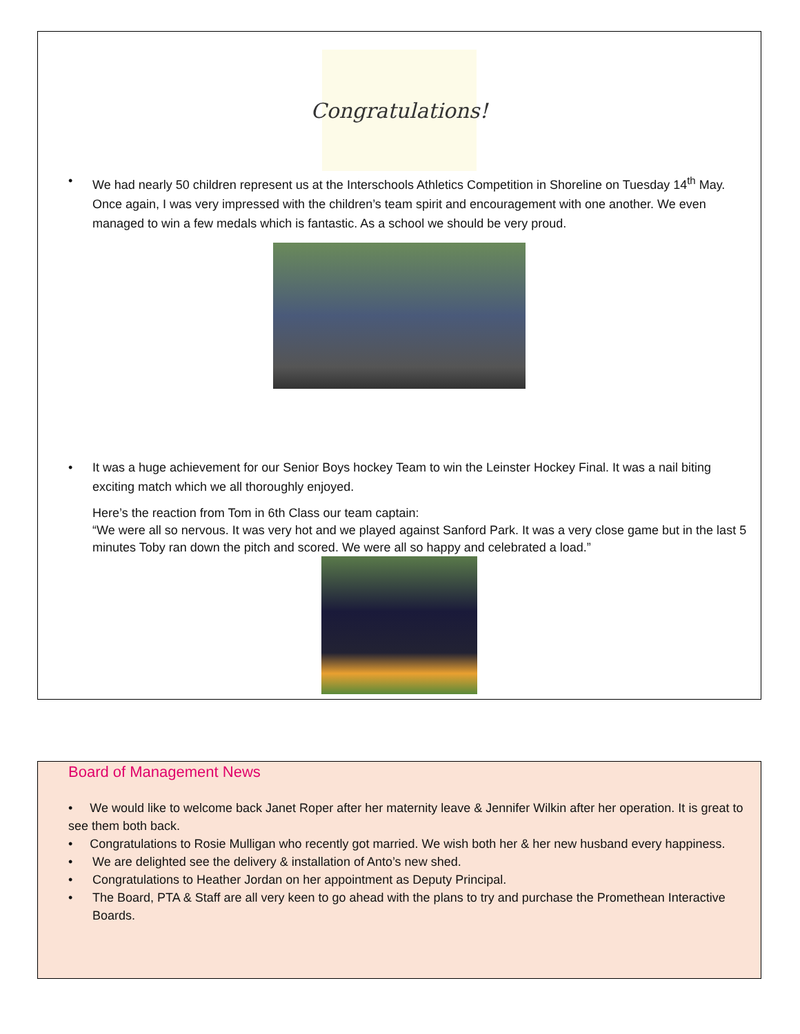Congratulations!
• We had nearly 50 children represent us at the Interschools Athletics Competition in Shoreline on Tuesday 14<sup>th</sup> May. Once again, I was very impressed with the children’s team spirit and encouragement with one another. We even managed to win a few medals which is fantastic. As a school we should be very proud.
• It was a huge achievement for our Senior Boys hockey Team to win the Leinster Hockey Final. It was a nail biting exciting match which we all thoroughly enjoyed.
Here’s the reaction from Tom in 6th Class our team captain:
“We were all so nervous. It was very hot and we played against Sanford Park. It was a very close game but in the last 5 minutes Toby ran down the pitch and scored. We were all so happy and celebrated a load.”
Board of Management News
• We would like to welcome back Janet Roper after her maternity leave & Jennifer Wilkin after her operation. It is great to see them both back.
• Congratulations to Rosie Mulligan who recently got married. We wish both her & her new husband every happiness.
• We are delighted see the delivery & installation of Anto’s new shed.
• Congratulations to Heather Jordan on her appointment as Deputy Principal.
• The Board, PTA & Staff are all very keen to go ahead with the plans to try and purchase the Promethean Interactive Boards.